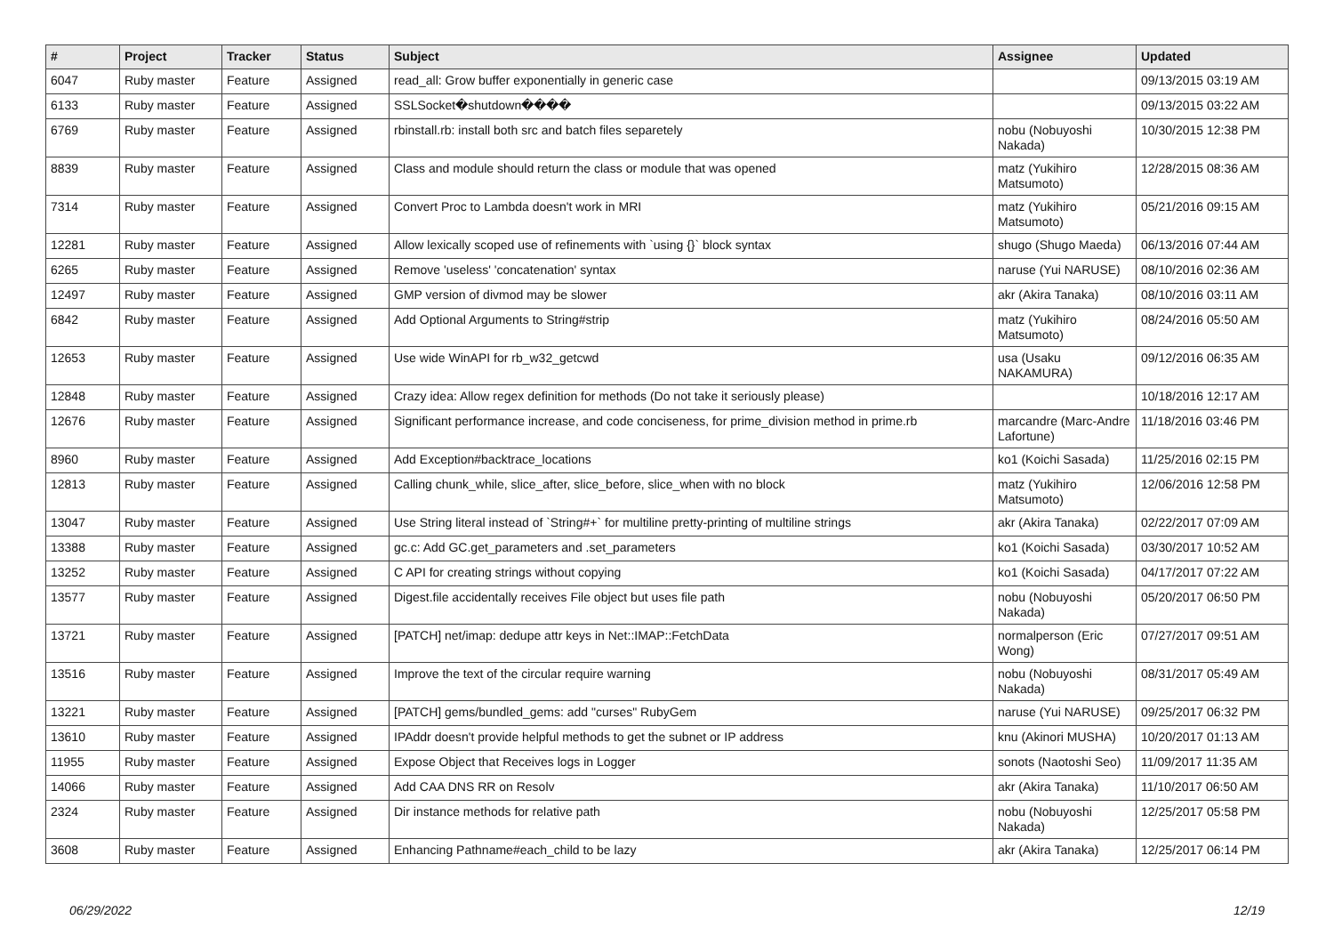| # | Project | Tracker | Status | Subject | Assignee | Updated |
| --- | --- | --- | --- | --- | --- | --- |
| 6047 | Ruby master | Feature | Assigned | read_all: Grow buffer exponentially in generic case | | 09/13/2015 03:19 AM |
| 6133 | Ruby master | Feature | Assigned | SSLSocket�shutdown���� | | 09/13/2015 03:22 AM |
| 6769 | Ruby master | Feature | Assigned | rbinstall.rb: install both src and batch files separetely | nobu (Nobuyoshi Nakada) | 10/30/2015 12:38 PM |
| 8839 | Ruby master | Feature | Assigned | Class and module should return the class or module that was opened | matz (Yukihiro Matsumoto) | 12/28/2015 08:36 AM |
| 7314 | Ruby master | Feature | Assigned | Convert Proc to Lambda doesn't work in MRI | matz (Yukihiro Matsumoto) | 05/21/2016 09:15 AM |
| 12281 | Ruby master | Feature | Assigned | Allow lexically scoped use of refinements with `using {}` block syntax | shugo (Shugo Maeda) | 06/13/2016 07:44 AM |
| 6265 | Ruby master | Feature | Assigned | Remove 'useless' 'concatenation' syntax | naruse (Yui NARUSE) | 08/10/2016 02:36 AM |
| 12497 | Ruby master | Feature | Assigned | GMP version of divmod may be slower | akr (Akira Tanaka) | 08/10/2016 03:11 AM |
| 6842 | Ruby master | Feature | Assigned | Add Optional Arguments to String#strip | matz (Yukihiro Matsumoto) | 08/24/2016 05:50 AM |
| 12653 | Ruby master | Feature | Assigned | Use wide WinAPI for rb_w32_getcwd | usa (Usaku NAKAMURA) | 09/12/2016 06:35 AM |
| 12848 | Ruby master | Feature | Assigned | Crazy idea: Allow regex definition for methods (Do not take it seriously please) | | 10/18/2016 12:17 AM |
| 12676 | Ruby master | Feature | Assigned | Significant performance increase, and code conciseness, for prime_division method in prime.rb | marcandre (Marc-Andre Lafortune) | 11/18/2016 03:46 PM |
| 8960 | Ruby master | Feature | Assigned | Add Exception#backtrace_locations | ko1 (Koichi Sasada) | 11/25/2016 02:15 PM |
| 12813 | Ruby master | Feature | Assigned | Calling chunk_while, slice_after, slice_before, slice_when with no block | matz (Yukihiro Matsumoto) | 12/06/2016 12:58 PM |
| 13047 | Ruby master | Feature | Assigned | Use String literal instead of `String#+` for multiline pretty-printing of multiline strings | akr (Akira Tanaka) | 02/22/2017 07:09 AM |
| 13388 | Ruby master | Feature | Assigned | gc.c: Add GC.get_parameters and .set_parameters | ko1 (Koichi Sasada) | 03/30/2017 10:52 AM |
| 13252 | Ruby master | Feature | Assigned | C API for creating strings without copying | ko1 (Koichi Sasada) | 04/17/2017 07:22 AM |
| 13577 | Ruby master | Feature | Assigned | Digest.file accidentally receives File object but uses file path | nobu (Nobuyoshi Nakada) | 05/20/2017 06:50 PM |
| 13721 | Ruby master | Feature | Assigned | [PATCH] net/imap: dedupe attr keys in Net::IMAP::FetchData | normalperson (Eric Wong) | 07/27/2017 09:51 AM |
| 13516 | Ruby master | Feature | Assigned | Improve the text of the circular require warning | nobu (Nobuyoshi Nakada) | 08/31/2017 05:49 AM |
| 13221 | Ruby master | Feature | Assigned | [PATCH] gems/bundled_gems: add "curses" RubyGem | naruse (Yui NARUSE) | 09/25/2017 06:32 PM |
| 13610 | Ruby master | Feature | Assigned | IPAddr doesn't provide helpful methods to get the subnet or IP address | knu (Akinori MUSHA) | 10/20/2017 01:13 AM |
| 11955 | Ruby master | Feature | Assigned | Expose Object that Receives logs in Logger | sonots (Naotoshi Seo) | 11/09/2017 11:35 AM |
| 14066 | Ruby master | Feature | Assigned | Add CAA DNS RR on Resolv | akr (Akira Tanaka) | 11/10/2017 06:50 AM |
| 2324 | Ruby master | Feature | Assigned | Dir instance methods for relative path | nobu (Nobuyoshi Nakada) | 12/25/2017 05:58 PM |
| 3608 | Ruby master | Feature | Assigned | Enhancing Pathname#each_child to be lazy | akr (Akira Tanaka) | 12/25/2017 06:14 PM |
06/29/2022 12/19